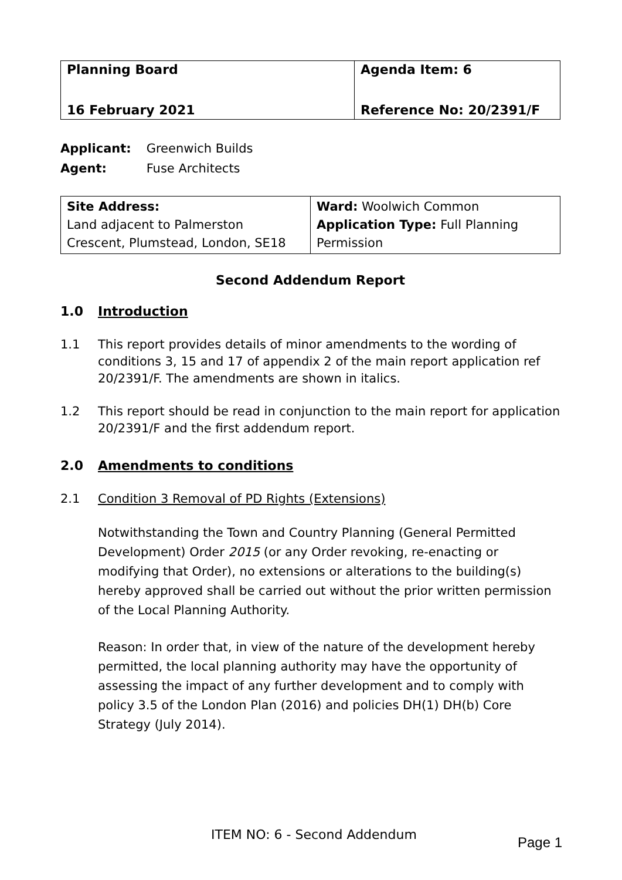| Planning Board 16 February 2021 | Agenda Item: 6 Reference No: 20/2391/F |
Applicant: Greenwich Builds
Agent: Fuse Architects
| Site Address: Land adjacent to Palmerston Crescent, Plumstead, London, SE18 | Ward: Woolwich Common Application Type: Full Planning Permission |
Second Addendum Report
1.0 Introduction
1.1 This report provides details of minor amendments to the wording of conditions 3, 15 and 17 of appendix 2 of the main report application ref 20/2391/F. The amendments are shown in italics.
1.2 This report should be read in conjunction to the main report for application 20/2391/F and the first addendum report.
2.0 Amendments to conditions
2.1 Condition 3 Removal of PD Rights (Extensions)
Notwithstanding the Town and Country Planning (General Permitted Development) Order 2015 (or any Order revoking, re-enacting or modifying that Order), no extensions or alterations to the building(s) hereby approved shall be carried out without the prior written permission of the Local Planning Authority.
Reason: In order that, in view of the nature of the development hereby permitted, the local planning authority may have the opportunity of assessing the impact of any further development and to comply with policy 3.5 of the London Plan (2016) and policies DH(1) DH(b) Core Strategy (July 2014).
ITEM NO: 6 - Second Addendum Page 1